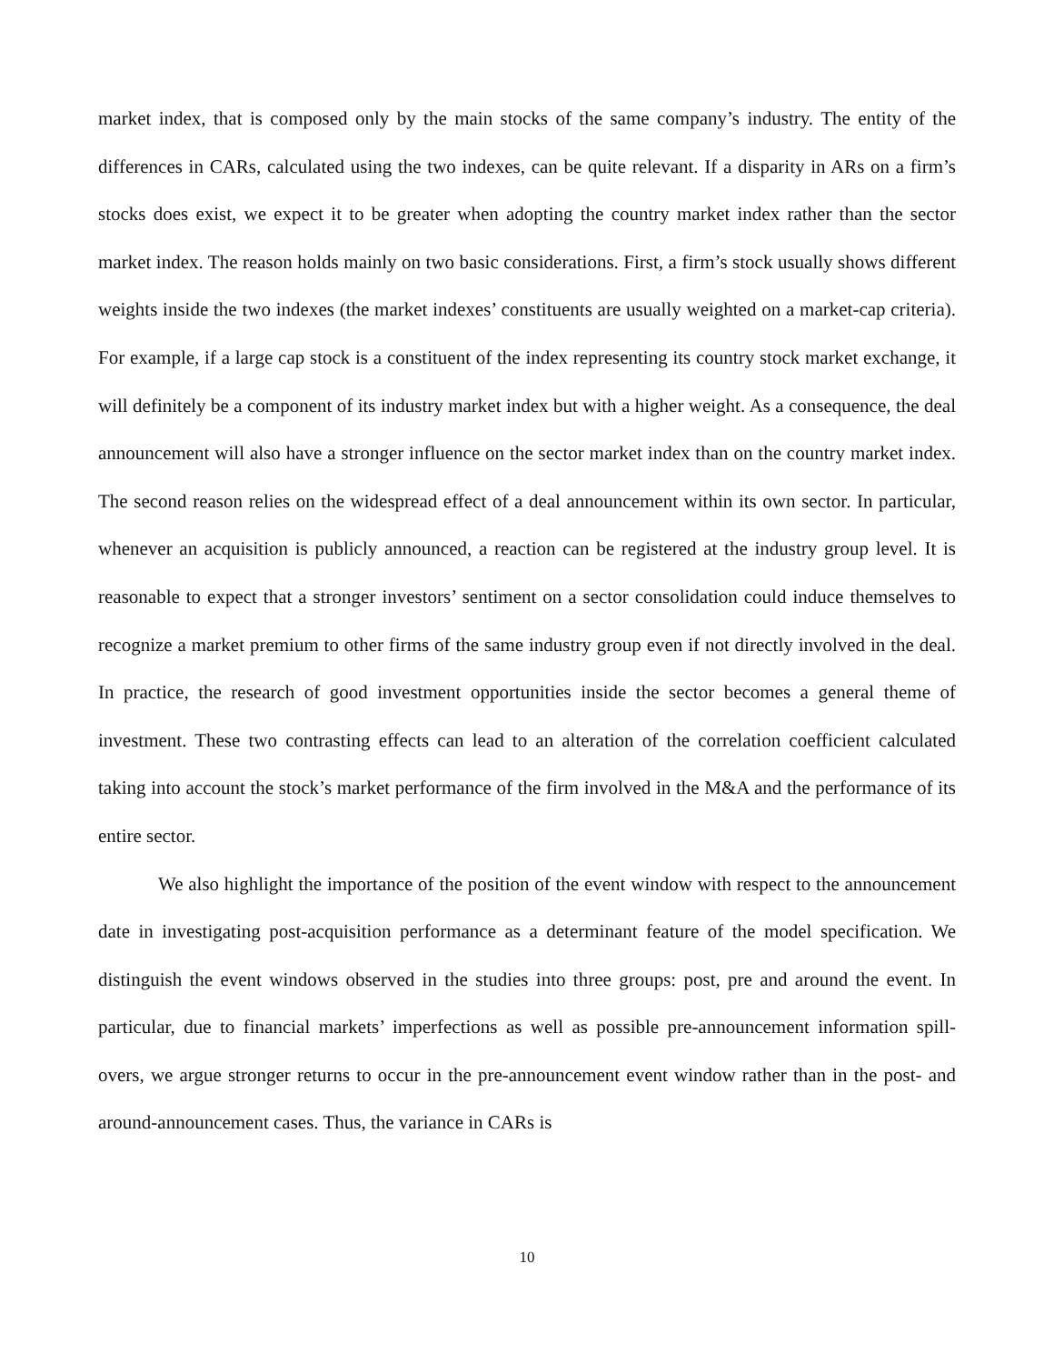market index, that is composed only by the main stocks of the same company’s industry. The entity of the differences in CARs, calculated using the two indexes, can be quite relevant. If a disparity in ARs on a firm’s stocks does exist, we expect it to be greater when adopting the country market index rather than the sector market index. The reason holds mainly on two basic considerations. First, a firm’s stock usually shows different weights inside the two indexes (the market indexes’ constituents are usually weighted on a market-cap criteria). For example, if a large cap stock is a constituent of the index representing its country stock market exchange, it will definitely be a component of its industry market index but with a higher weight. As a consequence, the deal announcement will also have a stronger influence on the sector market index than on the country market index. The second reason relies on the widespread effect of a deal announcement within its own sector. In particular, whenever an acquisition is publicly announced, a reaction can be registered at the industry group level. It is reasonable to expect that a stronger investors’ sentiment on a sector consolidation could induce themselves to recognize a market premium to other firms of the same industry group even if not directly involved in the deal. In practice, the research of good investment opportunities inside the sector becomes a general theme of investment. These two contrasting effects can lead to an alteration of the correlation coefficient calculated taking into account the stock’s market performance of the firm involved in the M&A and the performance of its entire sector.
We also highlight the importance of the position of the event window with respect to the announcement date in investigating post-acquisition performance as a determinant feature of the model specification. We distinguish the event windows observed in the studies into three groups: post, pre and around the event. In particular, due to financial markets’ imperfections as well as possible pre-announcement information spill-overs, we argue stronger returns to occur in the pre-announcement event window rather than in the post- and around-announcement cases. Thus, the variance in CARs is
10